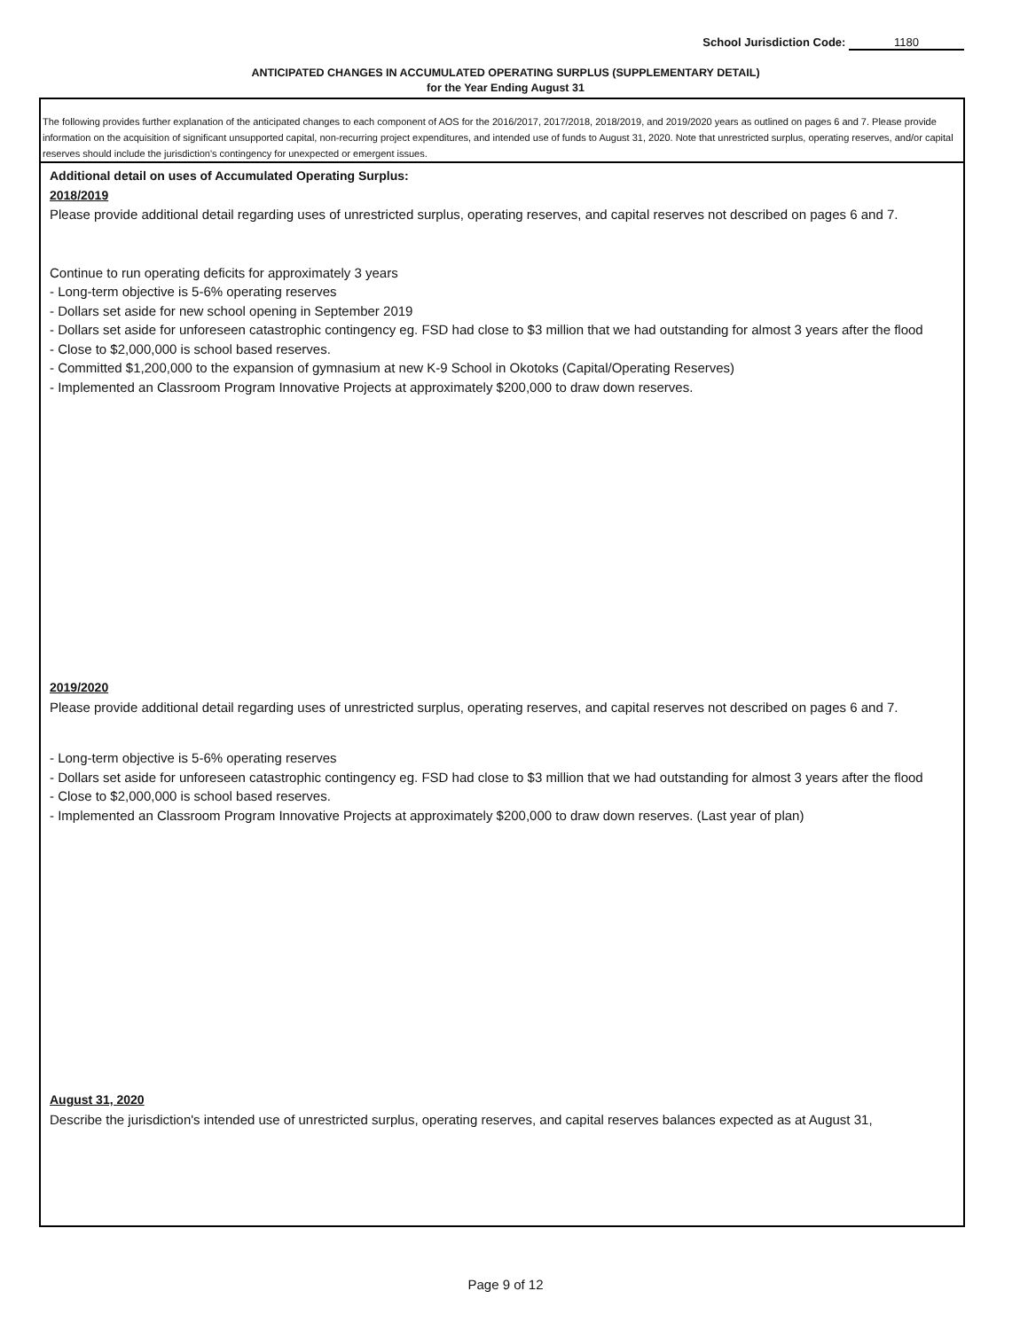School Jurisdiction Code: 1180
ANTICIPATED CHANGES IN ACCUMULATED OPERATING SURPLUS (SUPPLEMENTARY DETAIL)
for the Year Ending August 31
The following provides further explanation of the anticipated changes to each component of AOS for the 2016/2017, 2017/2018, 2018/2019, and 2019/2020 years as outlined on pages 6 and 7. Please provide information on the acquisition of significant unsupported capital, non-recurring project expenditures, and intended use of funds to August 31, 2020. Note that unrestricted surplus, operating reserves, and/or capital reserves should include the jurisdiction's contingency for unexpected or emergent issues.
Additional detail on uses of Accumulated Operating Surplus:
2018/2019
Please provide additional detail regarding uses of unrestricted surplus, operating reserves, and capital reserves not described on pages 6 and 7.
Continue to run operating deficits for approximately 3 years
- Long-term objective is 5-6% operating reserves
- Dollars set aside for new school opening in September 2019
- Dollars set aside for unforeseen catastrophic contingency eg. FSD had close to $3 million that we had outstanding for almost 3 years after the flood
- Close to $2,000,000 is school based reserves.
- Committed $1,200,000 to the expansion of gymnasium at new K-9 School in Okotoks (Capital/Operating Reserves)
- Implemented an Classroom Program Innovative Projects at approximately $200,000 to draw down reserves.
2019/2020
Please provide additional detail regarding uses of unrestricted surplus, operating reserves, and capital reserves not described on pages 6 and 7.
- Long-term objective is 5-6% operating reserves
- Dollars set aside for unforeseen catastrophic contingency eg. FSD had close to $3 million that we had outstanding for almost 3 years after the flood
- Close to $2,000,000 is school based reserves.
- Implemented an Classroom Program Innovative Projects at approximately $200,000 to draw down reserves. (Last year of plan)
August 31, 2020
Describe the jurisdiction's intended use of unrestricted surplus, operating reserves, and capital reserves balances expected as at August 31,
Page 9 of 12